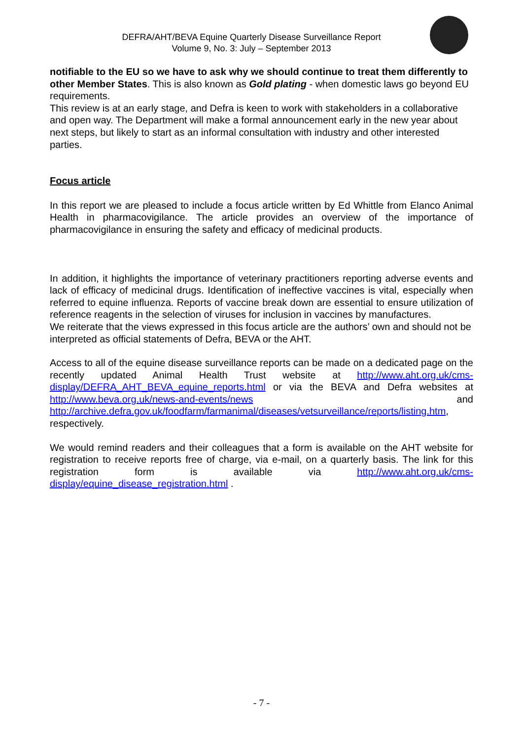DEFRA/AHT/BEVA Equine Quarterly Disease Surveillance Report
Volume 9, No. 3: July – September 2013
notifiable to the EU so we have to ask why we should continue to treat them differently to other Member States. This is also known as Gold plating - when domestic laws go beyond EU requirements.
This review is at an early stage, and Defra is keen to work with stakeholders in a collaborative and open way. The Department will make a formal announcement early in the new year about next steps, but likely to start as an informal consultation with industry and other interested parties.
Focus article
In this report we are pleased to include a focus article written by Ed Whittle from Elanco Animal Health in pharmacovigilance. The article provides an overview of the importance of pharmacovigilance in ensuring the safety and efficacy of medicinal products.
In addition, it highlights the importance of veterinary practitioners reporting adverse events and lack of efficacy of medicinal drugs. Identification of ineffective vaccines is vital, especially when referred to equine influenza. Reports of vaccine break down are essential to ensure utilization of reference reagents in the selection of viruses for inclusion in vaccines by manufactures.
We reiterate that the views expressed in this focus article are the authors’ own and should not be interpreted as official statements of Defra, BEVA or the AHT.
Access to all of the equine disease surveillance reports can be made on a dedicated page on the recently updated Animal Health Trust website at http://www.aht.org.uk/cms-display/DEFRA_AHT_BEVA_equine_reports.html or via the BEVA and Defra websites at http://www.beva.org.uk/news-and-events/news and http://archive.defra.gov.uk/foodfarm/farmanimal/diseases/vetsurveillance/reports/listing.htm, respectively.
We would remind readers and their colleagues that a form is available on the AHT website for registration to receive reports free of charge, via e-mail, on a quarterly basis. The link for this registration form is available via http://www.aht.org.uk/cms-display/equine_disease_registration.html .
- 7 -